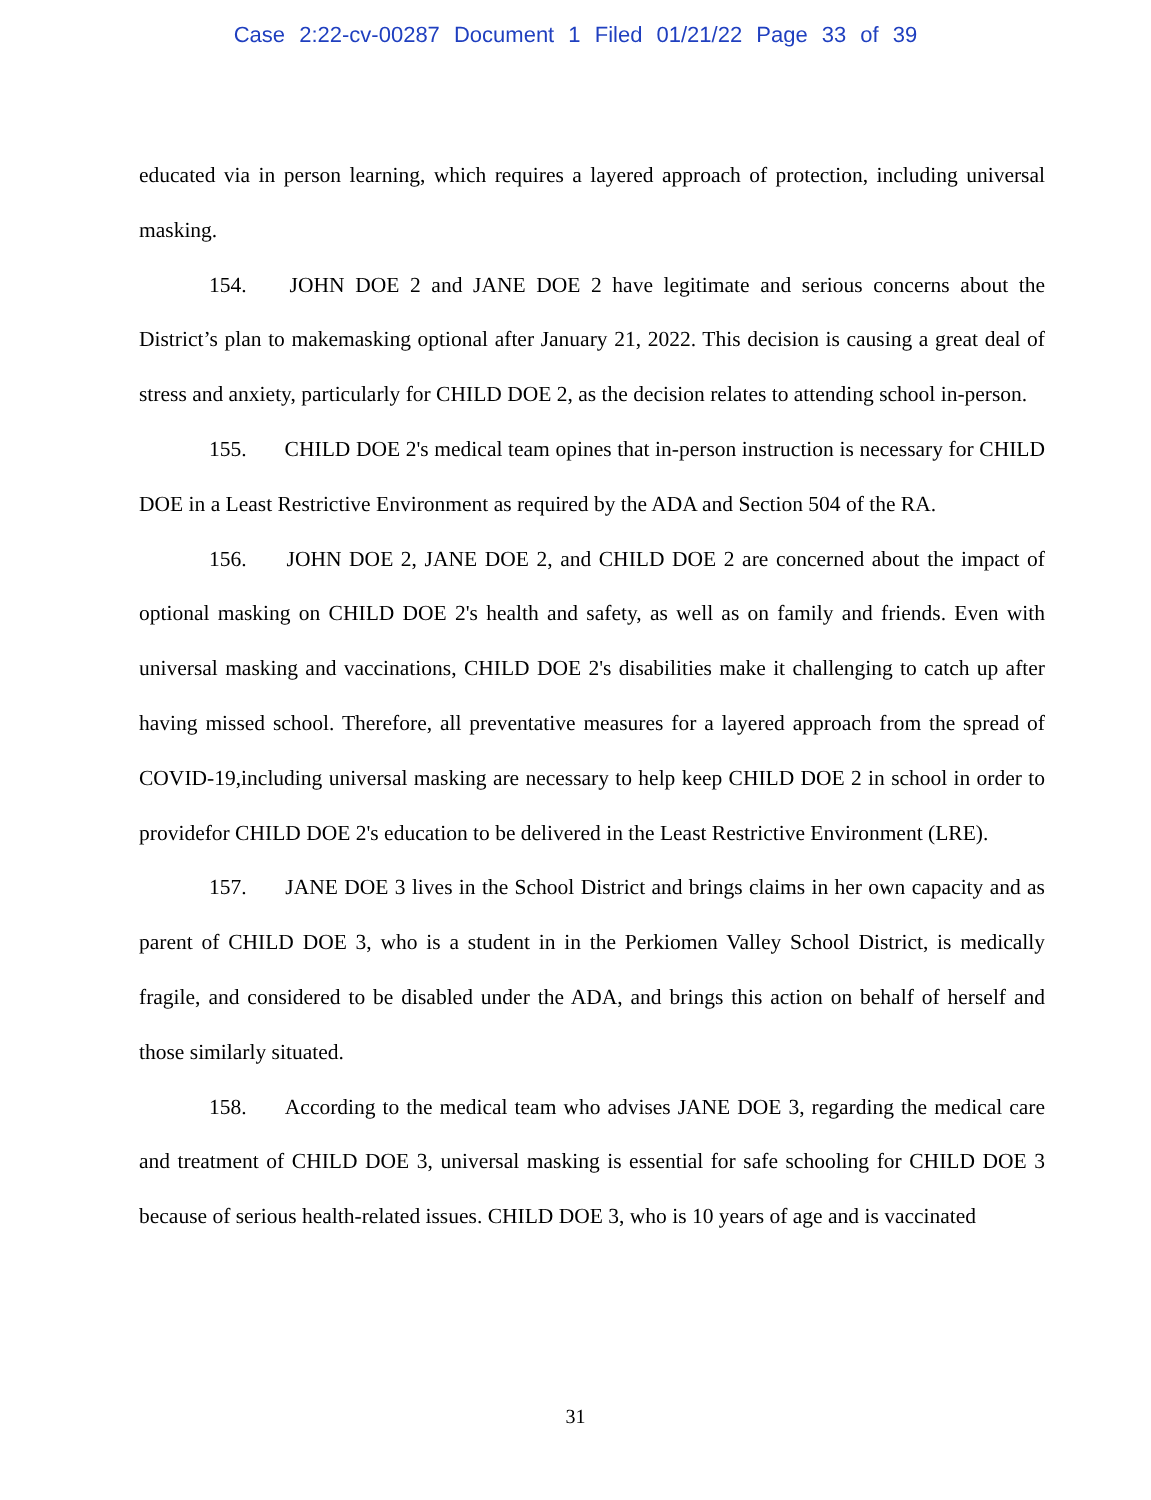Case 2:22-cv-00287 Document 1 Filed 01/21/22 Page 33 of 39
educated via in person learning, which requires a layered approach of protection, including universal masking.
154. JOHN DOE 2 and JANE DOE 2 have legitimate and serious concerns about the District’s plan to makemasking optional after January 21, 2022. This decision is causing a great deal of stress and anxiety, particularly for CHILD DOE 2, as the decision relates to attending school in-person.
155. CHILD DOE 2's medical team opines that in-person instruction is necessary for CHILD DOE in a Least Restrictive Environment as required by the ADA and Section 504 of the RA.
156. JOHN DOE 2, JANE DOE 2, and CHILD DOE 2 are concerned about the impact of optional masking on CHILD DOE 2's health and safety, as well as on family and friends. Even with universal masking and vaccinations, CHILD DOE 2's disabilities make it challenging to catch up after having missed school. Therefore, all preventative measures for a layered approach from the spread of COVID-19,including universal masking are necessary to help keep CHILD DOE 2 in school in order to providefor CHILD DOE 2's education to be delivered in the Least Restrictive Environment (LRE).
157. JANE DOE 3 lives in the School District and brings claims in her own capacity and as parent of CHILD DOE 3, who is a student in in the Perkiomen Valley School District, is medically fragile, and considered to be disabled under the ADA, and brings this action on behalf of herself and those similarly situated.
158. According to the medical team who advises JANE DOE 3, regarding the medical care and treatment of CHILD DOE 3, universal masking is essential for safe schooling for CHILD DOE 3 because of serious health-related issues. CHILD DOE 3, who is 10 years of age and is vaccinated
31